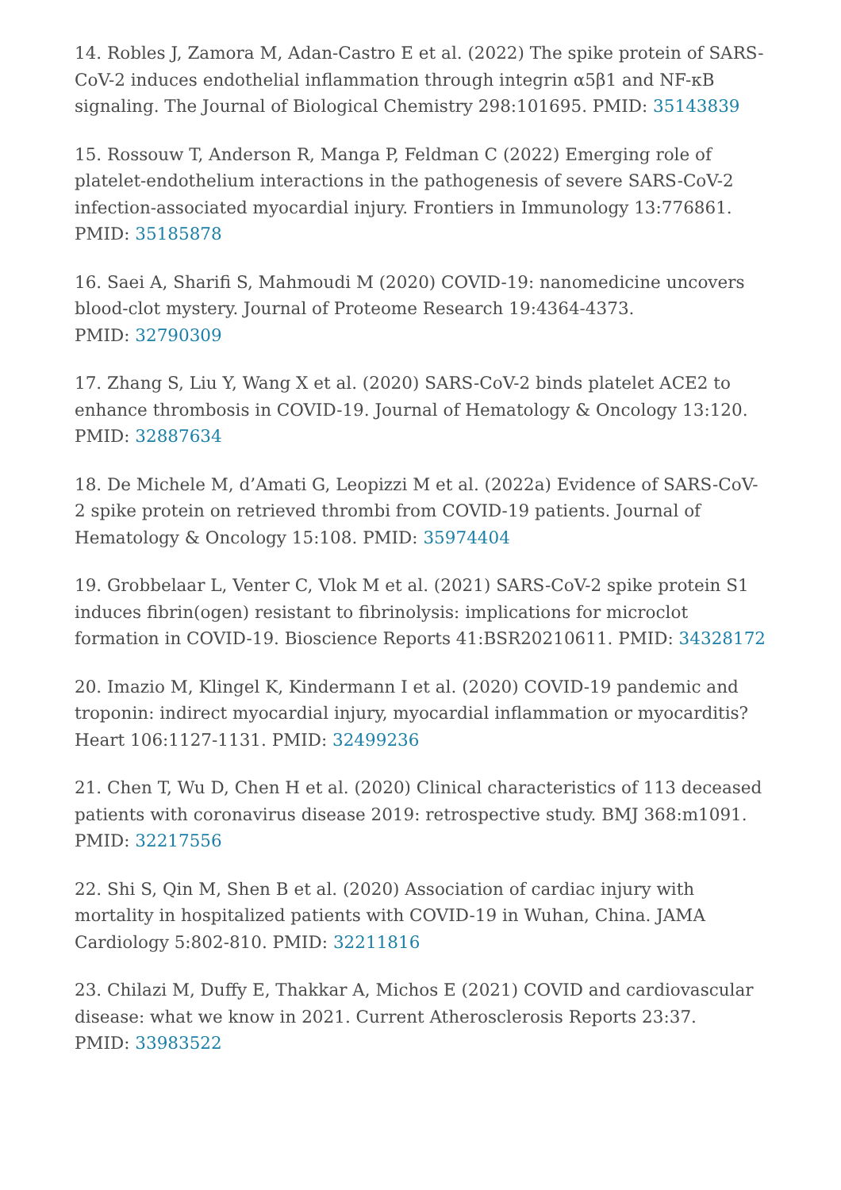14. Robles J, Zamora M, Adan-Castro E et al. (2022) The spike protein of SARS-CoV-2 induces endothelial inflammation through integrin α5β1 and NF-κB signaling. The Journal of Biological Chemistry 298:101695. PMID: 35143839
15. Rossouw T, Anderson R, Manga P, Feldman C (2022) Emerging role of platelet-endothelium interactions in the pathogenesis of severe SARS-CoV-2 infection-associated myocardial injury. Frontiers in Immunology 13:776861. PMID: 35185878
16. Saei A, Sharifi S, Mahmoudi M (2020) COVID-19: nanomedicine uncovers blood-clot mystery. Journal of Proteome Research 19:4364-4373.
PMID: 32790309
17. Zhang S, Liu Y, Wang X et al. (2020) SARS-CoV-2 binds platelet ACE2 to enhance thrombosis in COVID-19. Journal of Hematology & Oncology 13:120. PMID: 32887634
18. De Michele M, d’Amati G, Leopizzi M et al. (2022a) Evidence of SARS-CoV-2 spike protein on retrieved thrombi from COVID-19 patients. Journal of Hematology & Oncology 15:108. PMID: 35974404
19. Grobbelaar L, Venter C, Vlok M et al. (2021) SARS-CoV-2 spike protein S1 induces fibrin(ogen) resistant to fibrinolysis: implications for microclot formation in COVID-19. Bioscience Reports 41:BSR20210611. PMID: 34328172
20. Imazio M, Klingel K, Kindermann I et al. (2020) COVID-19 pandemic and troponin: indirect myocardial injury, myocardial inflammation or myocarditis? Heart 106:1127-1131. PMID: 32499236
21. Chen T, Wu D, Chen H et al. (2020) Clinical characteristics of 113 deceased patients with coronavirus disease 2019: retrospective study. BMJ 368:m1091. PMID: 32217556
22. Shi S, Qin M, Shen B et al. (2020) Association of cardiac injury with mortality in hospitalized patients with COVID-19 in Wuhan, China. JAMA Cardiology 5:802-810. PMID: 32211816
23. Chilazi M, Duffy E, Thakkar A, Michos E (2021) COVID and cardiovascular disease: what we know in 2021. Current Atherosclerosis Reports 23:37.
PMID: 33983522